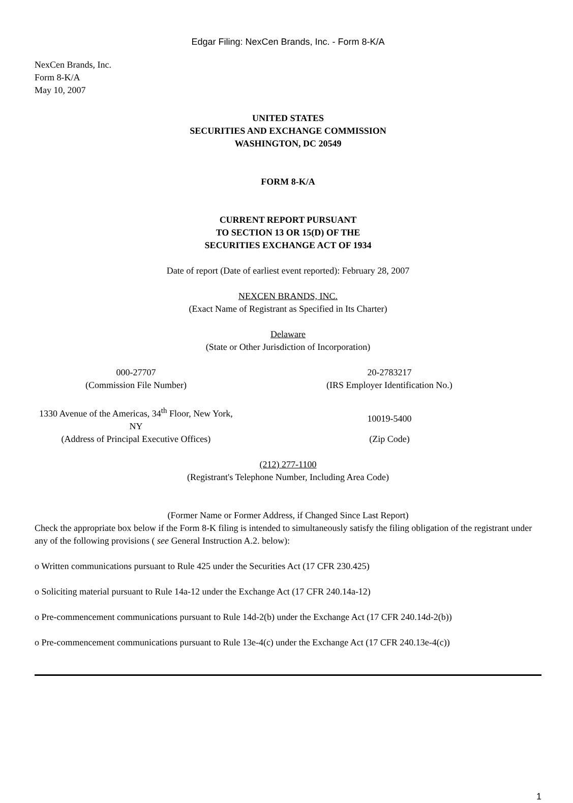Edgar Filing: NexCen Brands, Inc. - Form 8-K/A
NexCen Brands, Inc.
Form 8-K/A
May 10, 2007
UNITED STATES
SECURITIES AND EXCHANGE COMMISSION
WASHINGTON, DC 20549
FORM 8-K/A
CURRENT REPORT PURSUANT
TO SECTION 13 OR 15(D) OF THE
SECURITIES EXCHANGE ACT OF 1934
Date of report (Date of earliest event reported): February 28, 2007
NEXCEN BRANDS, INC.
(Exact Name of Registrant as Specified in Its Charter)
Delaware
(State or Other Jurisdiction of Incorporation)
| 000-27707 (Commission File Number) | 20-2783217 (IRS Employer Identification No.) |
| 1330 Avenue of the Americas, 34<sup>th</sup> Floor, New York, NY | 10019-5400 |
| (Address of Principal Executive Offices) | (Zip Code) |
(212) 277-1100
(Registrant's Telephone Number, Including Area Code)
(Former Name or Former Address, if Changed Since Last Report)
Check the appropriate box below if the Form 8-K filing is intended to simultaneously satisfy the filing obligation of the registrant under any of the following provisions ( see General Instruction A.2. below):
o Written communications pursuant to Rule 425 under the Securities Act (17 CFR 230.425)
o Soliciting material pursuant to Rule 14a-12 under the Exchange Act (17 CFR 240.14a-12)
o Pre-commencement communications pursuant to Rule 14d-2(b) under the Exchange Act (17 CFR 240.14d-2(b))
o Pre-commencement communications pursuant to Rule 13e-4(c) under the Exchange Act (17 CFR 240.13e-4(c))
1